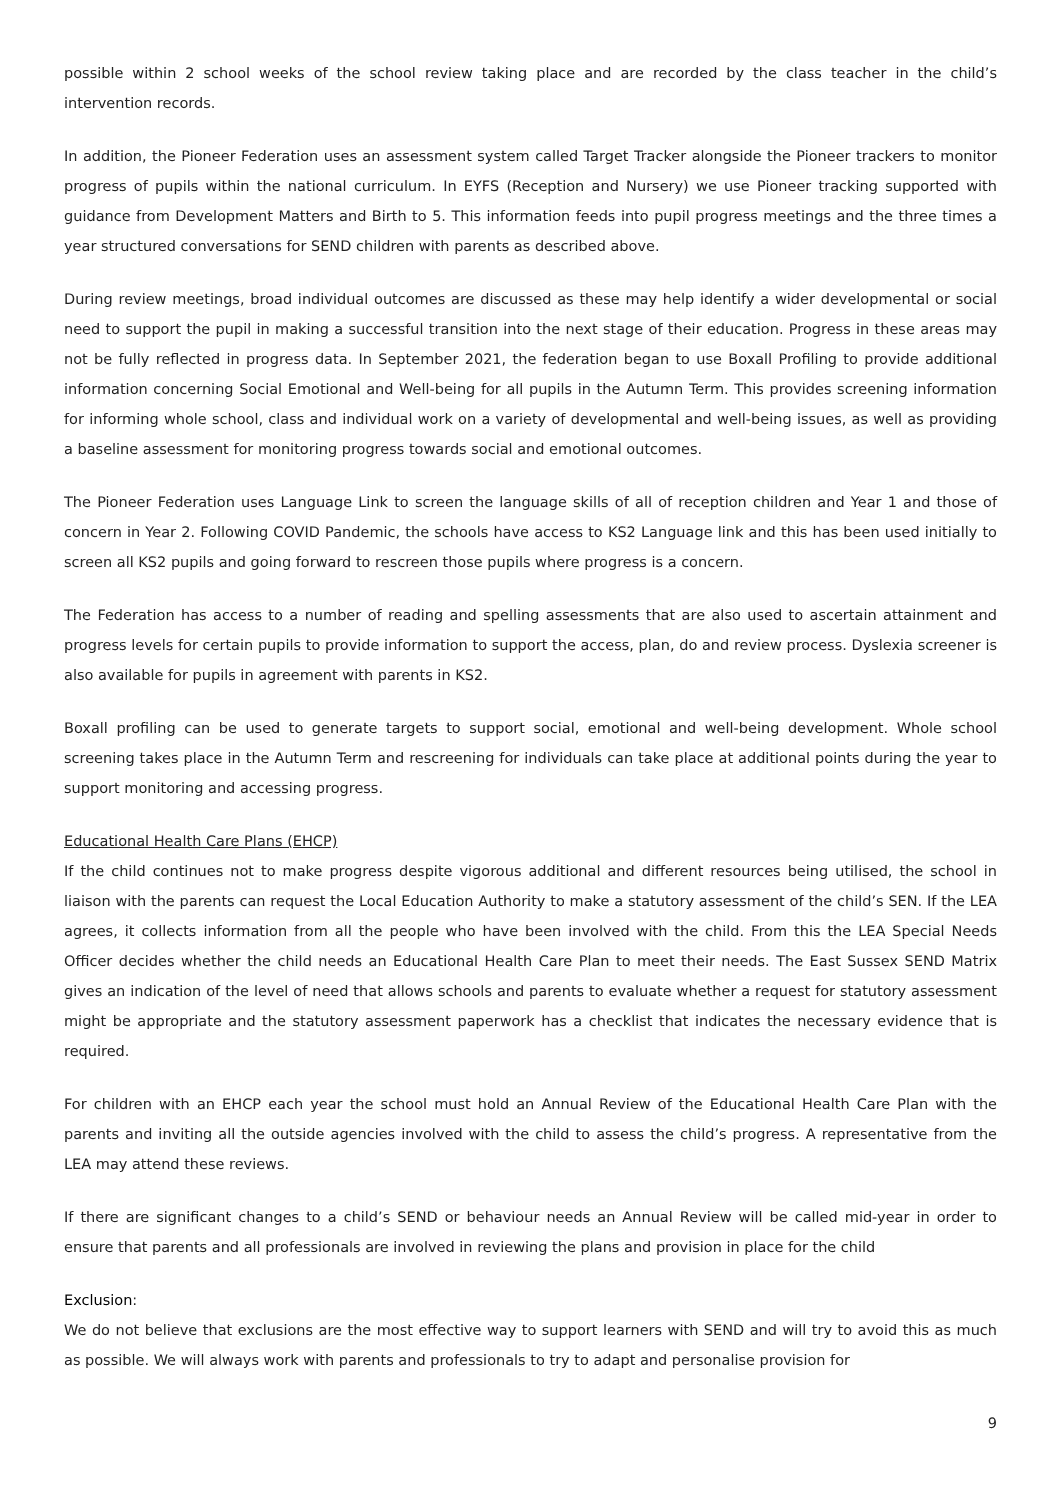possible within 2 school weeks of the school review taking place and are recorded by the class teacher in the child’s intervention records.
In addition, the Pioneer Federation uses an assessment system called Target Tracker alongside the Pioneer trackers to monitor progress of pupils within the national curriculum. In EYFS (Reception and Nursery) we use Pioneer tracking supported with guidance from Development Matters and Birth to 5. This information feeds into pupil progress meetings and the three times a year structured conversations for SEND children with parents as described above.
During review meetings, broad individual outcomes are discussed as these may help identify a wider developmental or social need to support the pupil in making a successful transition into the next stage of their education. Progress in these areas may not be fully reflected in progress data. In September 2021, the federation began to use Boxall Profiling to provide additional information concerning Social Emotional and Well-being for all pupils in the Autumn Term. This provides screening information for informing whole school, class and individual work on a variety of developmental and well-being issues, as well as providing a baseline assessment for monitoring progress towards social and emotional outcomes.
The Pioneer Federation uses Language Link to screen the language skills of all of reception children and Year 1 and those of concern in Year 2. Following COVID Pandemic, the schools have access to KS2 Language link and this has been used initially to screen all KS2 pupils and going forward to rescreen those pupils where progress is a concern.
The Federation has access to a number of reading and spelling assessments that are also used to ascertain attainment and progress levels for certain pupils to provide information to support the access, plan, do and review process. Dyslexia screener is also available for pupils in agreement with parents in KS2.
Boxall profiling can be used to generate targets to support social, emotional and well-being development. Whole school screening takes place in the Autumn Term and rescreening for individuals can take place at additional points during the year to support monitoring and accessing progress.
Educational Health Care Plans (EHCP)
If the child continues not to make progress despite vigorous additional and different resources being utilised, the school in liaison with the parents can request the Local Education Authority to make a statutory assessment of the child’s SEN. If the LEA agrees, it collects information from all the people who have been involved with the child. From this the LEA Special Needs Officer decides whether the child needs an Educational Health Care Plan to meet their needs. The East Sussex SEND Matrix gives an indication of the level of need that allows schools and parents to evaluate whether a request for statutory assessment might be appropriate and the statutory assessment paperwork has a checklist that indicates the necessary evidence that is required.
For children with an EHCP each year the school must hold an Annual Review of the Educational Health Care Plan with the parents and inviting all the outside agencies involved with the child to assess the child’s progress. A representative from the LEA may attend these reviews.
If there are significant changes to a child’s SEND or behaviour needs an Annual Review will be called mid-year in order to ensure that parents and all professionals are involved in reviewing the plans and provision in place for the child
Exclusion:
We do not believe that exclusions are the most effective way to support learners with SEND and will try to avoid this as much as possible. We will always work with parents and professionals to try to adapt and personalise provision for
9